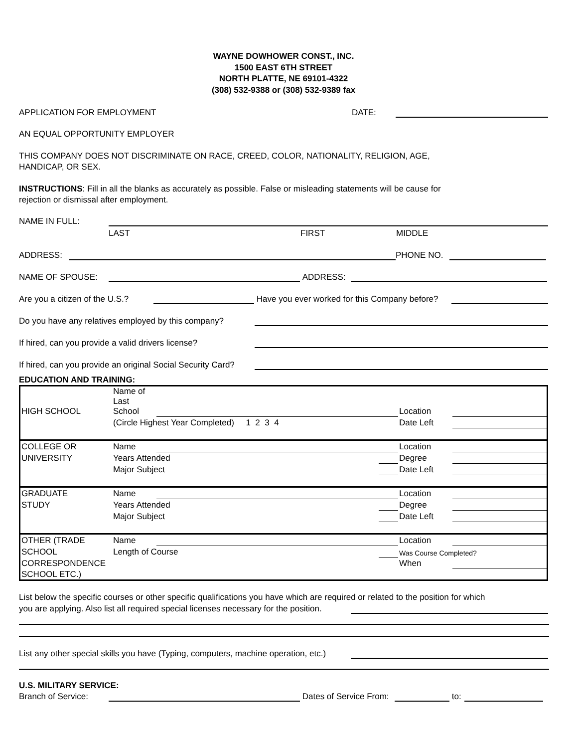WAYNE DOWHOWER CONST., INC.
1500 EAST 6TH STREET
NORTH PLATTE, NE 69101-4322
(308) 532-9388 or (308) 532-9389 fax
APPLICATION FOR EMPLOYMENT DATE:
AN EQUAL OPPORTUNITY EMPLOYER
THIS COMPANY DOES NOT DISCRIMINATE ON RACE, CREED, COLOR, NATIONALITY, RELIGION, AGE,
HANDICAP, OR SEX.
INSTRUCTIONS: Fill in all the blanks as accurately as possible. False or misleading statements will be cause for
rejection or dismissal after employment.
NAME IN FULL:
LAST FIRST MIDDLE
ADDRESS: PHONE NO.
NAME OF SPOUSE: ADDRESS:
Are you a citizen of the U.S.? Have you ever worked for this Company before?
Do you have any relatives employed by this company?
If hired, can you provide a valid drivers license?
If hired, can you provide an original Social Security Card?
EDUCATION AND TRAINING:
| HIGH SCHOOL | Name of Last School | | | Location | |
| | (Circle Highest Year Completed) 1 2 3 4 | | | Date Left | |
| COLLEGE OR | Name | | | Location | |
| UNIVERSITY | Years Attended | | | Degree | |
| | Major Subject | | | Date Left | |
| GRADUATE | Name | | | Location | |
| STUDY | Years Attended | | | Degree | |
| | Major Subject | | | Date Left | |
| OTHER (TRADE | Name | | | Location | |
| SCHOOL | Length of Course | | | Was Course Completed? | |
| CORRESPONDENCE | | | | When | |
| SCHOOL ETC.) | | | | | |
List below the specific courses or other specific qualifications you have which are required or related to the position for which
you are applying. Also list all required special licenses necessary for the position.
List any other special skills you have (Typing, computers, machine operation, etc.)
U.S. MILITARY SERVICE:
Branch of Service: Dates of Service From: to: